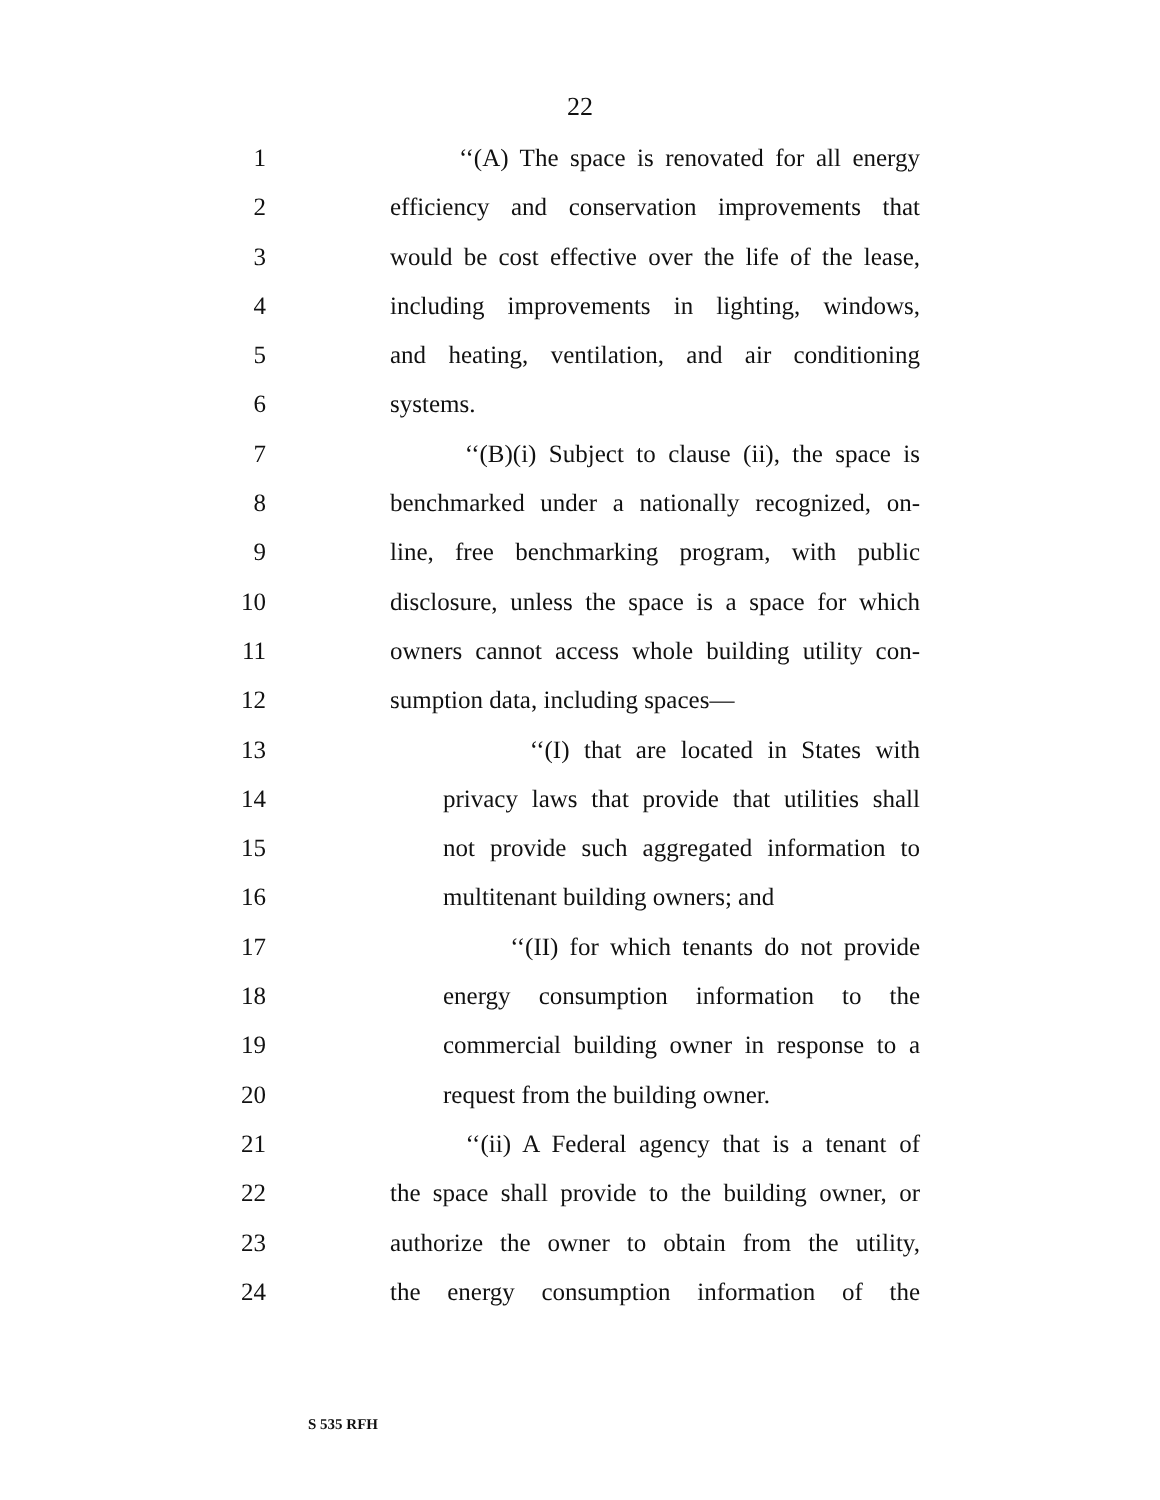22
1 ‘‘(A) The space is renovated for all energy
2 efficiency and conservation improvements that
3 would be cost effective over the life of the lease,
4 including improvements in lighting, windows,
5 and heating, ventilation, and air conditioning
6 systems.
7 ‘‘(B)(i) Subject to clause (ii), the space is
8 benchmarked under a nationally recognized, on-
9 line, free benchmarking program, with public
10 disclosure, unless the space is a space for which
11 owners cannot access whole building utility con-
12 sumption data, including spaces—
13 ‘‘(I) that are located in States with
14 privacy laws that provide that utilities shall
15 not provide such aggregated information to
16 multitenant building owners; and
17 ‘‘(II) for which tenants do not provide
18 energy consumption information to the
19 commercial building owner in response to a
20 request from the building owner.
21 ‘‘(ii) A Federal agency that is a tenant of
22 the space shall provide to the building owner, or
23 authorize the owner to obtain from the utility,
24 the energy consumption information of the
S 535 RFH